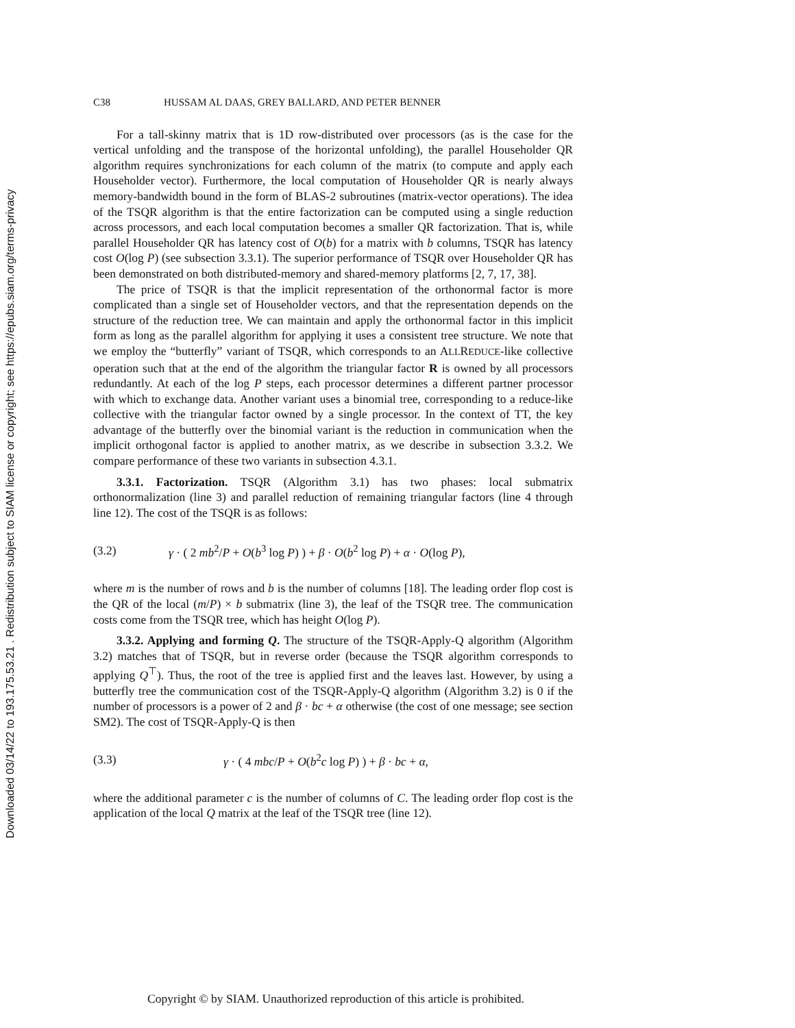Downloaded 03/14/22 to 193.175.53.21 . Redistribution subject to SIAM license or copyright; see https://epubs.siam.org/terms-privacy
C38 HUSSAM AL DAAS, GREY BALLARD, AND PETER BENNER
For a tall-skinny matrix that is 1D row-distributed over processors (as is the case for the vertical unfolding and the transpose of the horizontal unfolding), the parallel Householder QR algorithm requires synchronizations for each column of the matrix (to compute and apply each Householder vector). Furthermore, the local computation of Householder QR is nearly always memory-bandwidth bound in the form of BLAS-2 subroutines (matrix-vector operations). The idea of the TSQR algorithm is that the entire factorization can be computed using a single reduction across processors, and each local computation becomes a smaller QR factorization. That is, while parallel Householder QR has latency cost of O(b) for a matrix with b columns, TSQR has latency cost O(log P) (see subsection 3.3.1). The superior performance of TSQR over Householder QR has been demonstrated on both distributed-memory and shared-memory platforms [2, 7, 17, 38].
The price of TSQR is that the implicit representation of the orthonormal factor is more complicated than a single set of Householder vectors, and that the representation depends on the structure of the reduction tree. We can maintain and apply the orthonormal factor in this implicit form as long as the parallel algorithm for applying it uses a consistent tree structure. We note that we employ the “butterfly” variant of TSQR, which corresponds to an ALLREDUCE-like collective operation such that at the end of the algorithm the triangular factor R is owned by all processors redundantly. At each of the log P steps, each processor determines a different partner processor with which to exchange data. Another variant uses a binomial tree, corresponding to a reduce-like collective with the triangular factor owned by a single processor. In the context of TT, the key advantage of the butterfly over the binomial variant is the reduction in communication when the implicit orthogonal factor is applied to another matrix, as we describe in subsection 3.3.2. We compare performance of these two variants in subsection 4.3.1.
3.3.1. Factorization. TSQR (Algorithm 3.1) has two phases: local submatrix orthonormalization (line 3) and parallel reduction of remaining triangular factors (line 4 through line 12). The cost of the TSQR is as follows:
(3.2) γ · ( 2 mb<sup>2</sup>/P + O(b<sup>3</sup> log P) ) + β · O(b<sup>2</sup> log P) + α · O(log P),
where m is the number of rows and b is the number of columns [18]. The leading order flop cost is the QR of the local (m/P) × b submatrix (line 3), the leaf of the TSQR tree. The communication costs come from the TSQR tree, which has height O(log P).
3.3.2. Applying and forming Q. The structure of the TSQR-Apply-Q algorithm (Algorithm 3.2) matches that of TSQR, but in reverse order (because the TSQR algorithm corresponds to applying Q<sup>⊤</sup>). Thus, the root of the tree is applied first and the leaves last. However, by using a butterfly tree the communication cost of the TSQR-Apply-Q algorithm (Algorithm 3.2) is 0 if the number of processors is a power of 2 and β · bc + α otherwise (the cost of one message; see section SM2). The cost of TSQR-Apply-Q is then
(3.3) γ · ( 4 mbc/P + O(b<sup>2</sup>c log P) ) + β · bc + α,
where the additional parameter c is the number of columns of C. The leading order flop cost is the application of the local Q matrix at the leaf of the TSQR tree (line 12).
Copyright © by SIAM. Unauthorized reproduction of this article is prohibited.